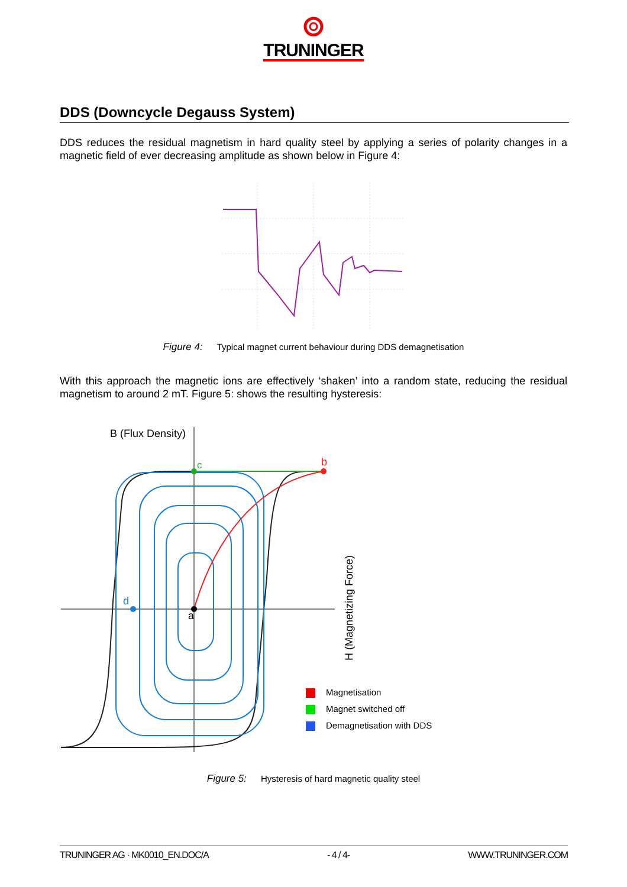TRUNINGER
DDS (Downcycle Degauss System)
DDS reduces the residual magnetism in hard quality steel by applying a series of polarity changes in a magnetic field of ever decreasing amplitude as shown below in Figure 4:
Figure 4: Typical magnet current behaviour during DDS demagnetisation
With this approach the magnetic ions are effectively ‘shaken’ into a random state, reducing the residual magnetism to around 2 mT. Figure 5: shows the resulting hysteresis:
B (Flux Density)
c
b
a
d
H (Magnetizing Force)
Magnetisation
Magnet switched off
Demagnetisation with DDS
Figure 5: Hysteresis of hard magnetic quality steel
TRUNINGER AG · MK0010_EN.DOC/A - 4 / 4- WWW.TRUNINGER.COM